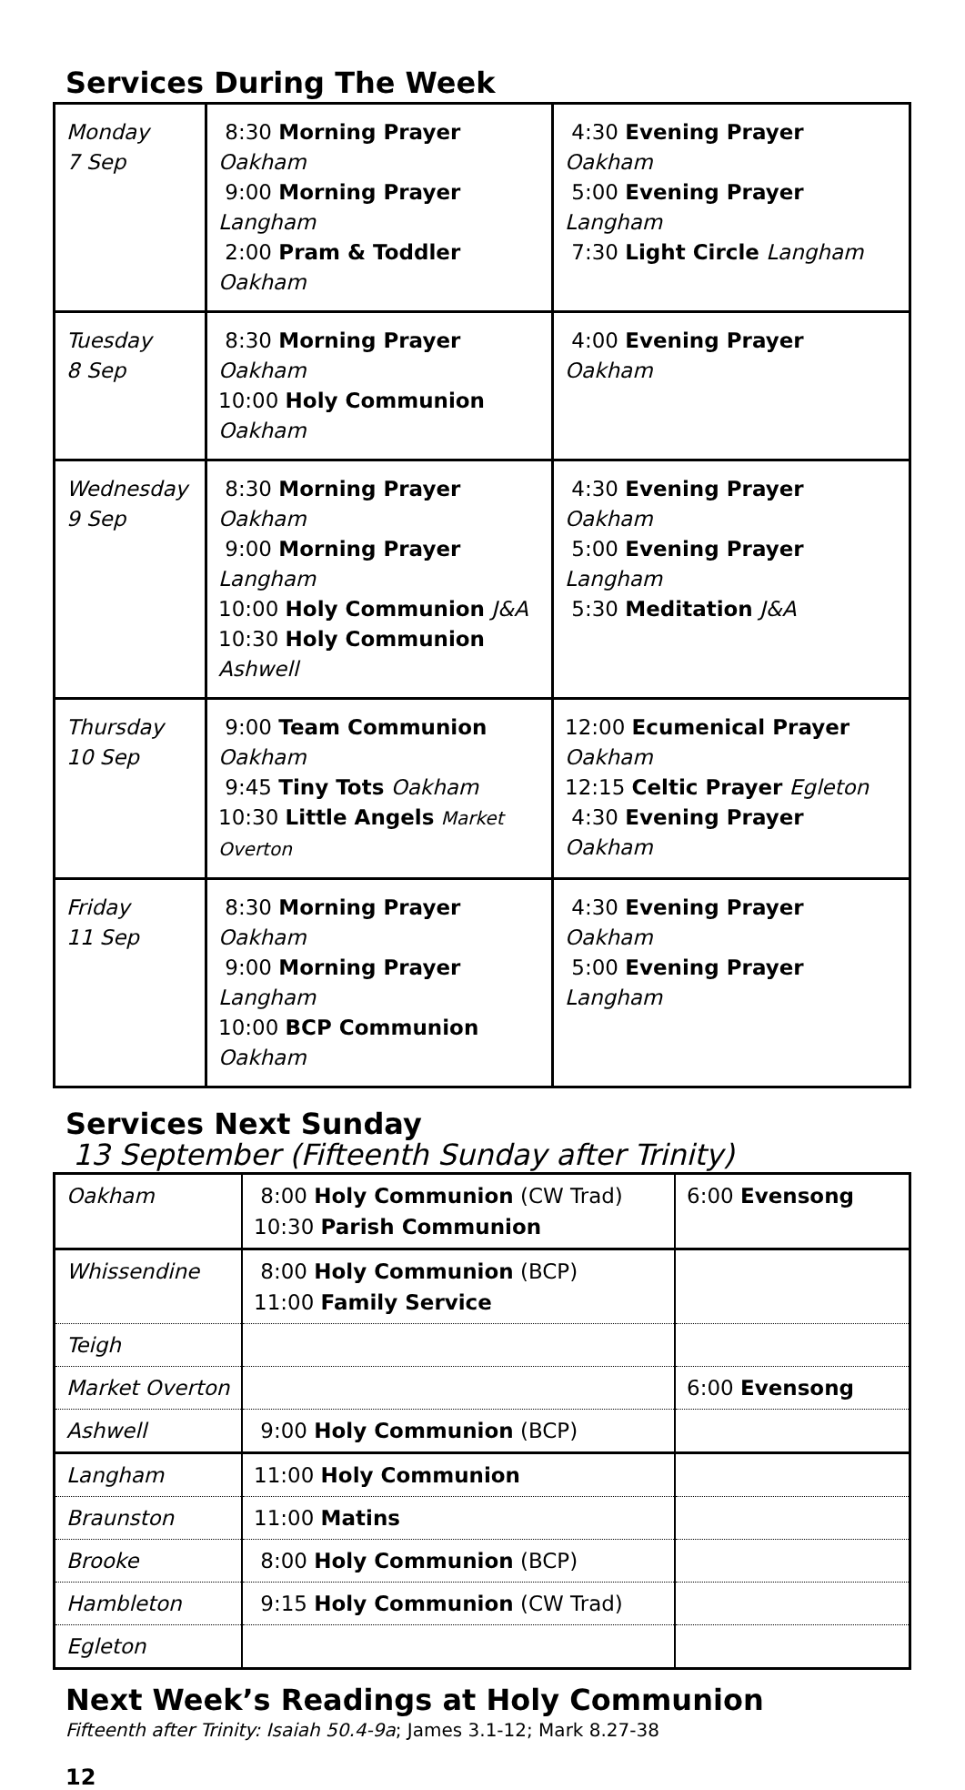Services During The Week
| Monday 7 Sep | 8:30 Morning Prayer Oakham 9:00 Morning Prayer Langham 2:00 Pram & Toddler Oakham | 4:30 Evening Prayer Oakham 5:00 Evening Prayer Langham 7:30 Light Circle Langham |
| Tuesday 8 Sep | 8:30 Morning Prayer Oakham 10:00 Holy Communion Oakham | 4:00 Evening Prayer Oakham |
| Wednesday 9 Sep | 8:30 Morning Prayer Oakham 9:00 Morning Prayer Langham 10:00 Holy Communion J&A 10:30 Holy Communion Ashwell | 4:30 Evening Prayer Oakham 5:00 Evening Prayer Langham 5:30 Meditation J&A |
| Thursday 10 Sep | 9:00 Team Communion Oakham 9:45 Tiny Tots Oakham 10:30 Little Angels Market Overton | 12:00 Ecumenical Prayer Oakham 12:15 Celtic Prayer Egleton 4:30 Evening Prayer Oakham |
| Friday 11 Sep | 8:30 Morning Prayer Oakham 9:00 Morning Prayer Langham 10:00 BCP Communion Oakham | 4:30 Evening Prayer Oakham 5:00 Evening Prayer Langham |
Services Next Sunday
13 September (Fifteenth Sunday after Trinity)
| Oakham | 8:00 Holy Communion (CW Trad) 10:30 Parish Communion | 6:00 Evensong |
| Whissendine | 8:00 Holy Communion (BCP) 11:00 Family Service | |
| Teigh | | |
| Market Overton | | 6:00 Evensong |
| Ashwell | 9:00 Holy Communion (BCP) | |
| Langham | 11:00 Holy Communion | |
| Braunston | 11:00 Matins | |
| Brooke | 8:00 Holy Communion (BCP) | |
| Hambleton | 9:15 Holy Communion (CW Trad) | |
| Egleton | | |
Next Week’s Readings at Holy Communion
Fifteenth after Trinity: Isaiah 50.4-9a; James 3.1-12; Mark 8.27-38
12